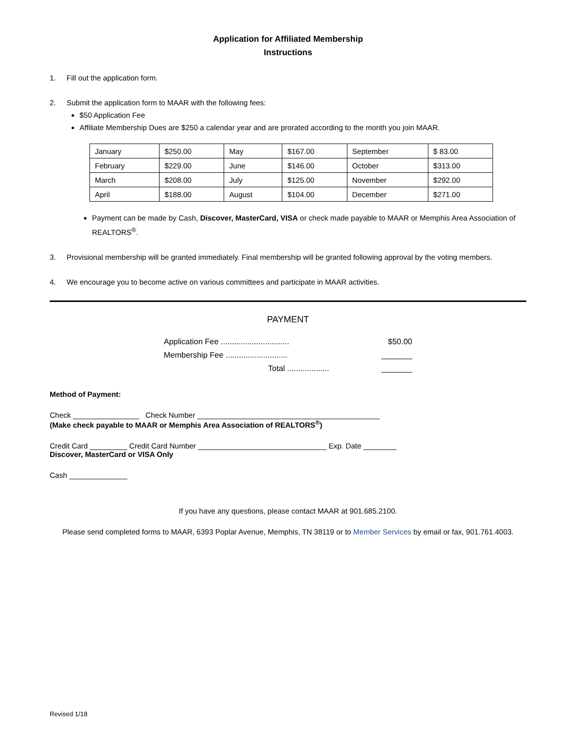Application for Affiliated Membership
Instructions
1. Fill out the application form.
2. Submit the application form to MAAR with the following fees:
$50 Application Fee
Affiliate Membership Dues are $250 a calendar year and are prorated according to the month you join MAAR.
| January | $250.00 | May | $167.00 | September | $ 83.00 |
| February | $229.00 | June | $146.00 | October | $313.00 |
| March | $208.00 | July | $125.00 | November | $292.00 |
| April | $188.00 | August | $104.00 | December | $271.00 |
Payment can be made by Cash, Discover, MasterCard, VISA or check made payable to MAAR or Memphis Area Association of REALTORS<sup>®</sup>.
3. Provisional membership will be granted immediately. Final membership will be granted following approval by the voting members.
4. We encourage you to become active on various committees and participate in MAAR activities.
PAYMENT
Application Fee ............................... $50.00
Membership Fee ............................ _______
Total ................... _______
Method of Payment:
Check ________________ Check Number ____________________________________________
(Make check payable to MAAR or Memphis Area Association of REALTORS<sup>®</sup>)
Credit Card _________ Credit Card Number _______________________________ Exp. Date ________
Discover, MasterCard or VISA Only
Cash ______________
If you have any questions, please contact MAAR at 901.685.2100.
Please send completed forms to MAAR, 6393 Poplar Avenue, Memphis, TN 38119 or to Member Services by email or fax, 901.761.4003.
Revised 1/18